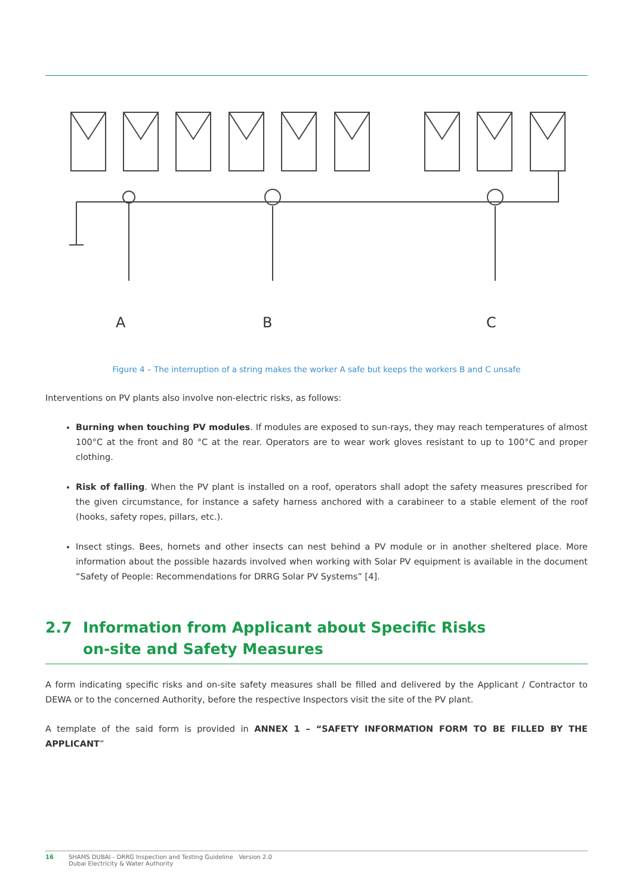A
B
C
Figure 4 – The interruption of a string makes the worker A safe but keeps the workers B and C unsafe
Interventions on PV plants also involve non-electric risks, as follows:
Burning when touching PV modules. If modules are exposed to sun-rays, they may reach temperatures of almost 100°C at the front and 80 °C at the rear. Operators are to wear work gloves resistant to up to 100°C and proper clothing.
Risk of falling. When the PV plant is installed on a roof, operators shall adopt the safety measures prescribed for the given circumstance, for instance a safety harness anchored with a carabineer to a stable element of the roof (hooks, safety ropes, pillars, etc.).
Insect stings. Bees, hornets and other insects can nest behind a PV module or in another sheltered place. More information about the possible hazards involved when working with Solar PV equipment is available in the document “Safety of People: Recommendations for DRRG Solar PV Systems” [4].
2.7 Information from Applicant about Specific Risks
on-site and Safety Measures
A form indicating specific risks and on-site safety measures shall be filled and delivered by the Applicant / Contractor to DEWA or to the concerned Authority, before the respective Inspectors visit the site of the PV plant.
A template of the said form is provided in ANNEX 1 – “SAFETY INFORMATION FORM TO BE FILLED BY THE APPLICANT”
16 SHAMS DUBAI - DRRG Inspection and Testing Guideline Version 2.0
Dubai Electricity & Water Authority